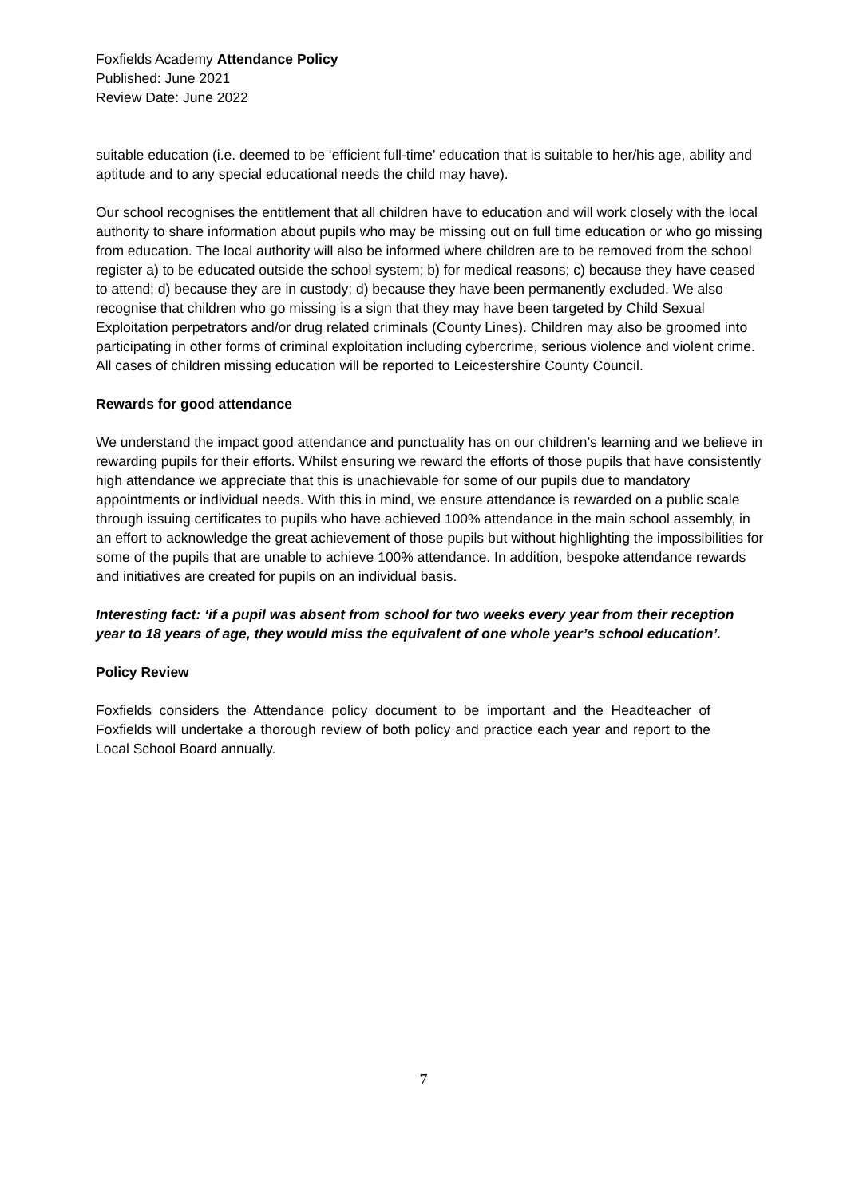Foxfields Academy Attendance Policy
Published: June 2021
Review Date: June 2022
suitable education (i.e. deemed to be ‘efficient full-time’ education that is suitable to her/his age, ability and aptitude and to any special educational needs the child may have).
Our school recognises the entitlement that all children have to education and will work closely with the local authority to share information about pupils who may be missing out on full time education or who go missing from education. The local authority will also be informed where children are to be removed from the school register a) to be educated outside the school system; b) for medical reasons; c) because they have ceased to attend; d) because they are in custody; d) because they have been permanently excluded. We also recognise that children who go missing is a sign that they may have been targeted by Child Sexual Exploitation perpetrators and/or drug related criminals (County Lines). Children may also be groomed into participating in other forms of criminal exploitation including cybercrime, serious violence and violent crime. All cases of children missing education will be reported to Leicestershire County Council.
Rewards for good attendance
We understand the impact good attendance and punctuality has on our children’s learning and we believe in rewarding pupils for their efforts. Whilst ensuring we reward the efforts of those pupils that have consistently high attendance we appreciate that this is unachievable for some of our pupils due to mandatory appointments or individual needs. With this in mind, we ensure attendance is rewarded on a public scale through issuing certificates to pupils who have achieved 100% attendance in the main school assembly, in an effort to acknowledge the great achievement of those pupils but without highlighting the impossibilities for some of the pupils that are unable to achieve 100% attendance. In addition, bespoke attendance rewards and initiatives are created for pupils on an individual basis.
Interesting fact: ‘if a pupil was absent from school for two weeks every year from their reception year to 18 years of age, they would miss the equivalent of one whole year’s school education’.
Policy Review
Foxfields considers the Attendance policy document to be important and the Headteacher of Foxfields will undertake a thorough review of both policy and practice each year and report to the Local School Board annually.
7